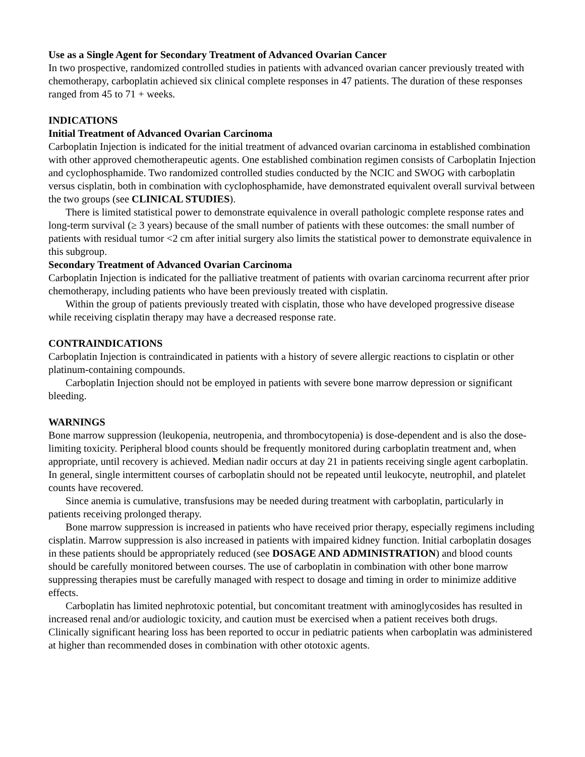Use as a Single Agent for Secondary Treatment of Advanced Ovarian Cancer
In two prospective, randomized controlled studies in patients with advanced ovarian cancer previously treated with chemotherapy, carboplatin achieved six clinical complete responses in 47 patients. The duration of these responses ranged from 45 to 71 + weeks.
INDICATIONS
Initial Treatment of Advanced Ovarian Carcinoma
Carboplatin Injection is indicated for the initial treatment of advanced ovarian carcinoma in established combination with other approved chemotherapeutic agents. One established combination regimen consists of Carboplatin Injection and cyclophosphamide. Two randomized controlled studies conducted by the NCIC and SWOG with carboplatin versus cisplatin, both in combination with cyclophosphamide, have demonstrated equivalent overall survival between the two groups (see CLINICAL STUDIES).
There is limited statistical power to demonstrate equivalence in overall pathologic complete response rates and long-term survival (≥ 3 years) because of the small number of patients with these outcomes: the small number of patients with residual tumor <2 cm after initial surgery also limits the statistical power to demonstrate equivalence in this subgroup.
Secondary Treatment of Advanced Ovarian Carcinoma
Carboplatin Injection is indicated for the palliative treatment of patients with ovarian carcinoma recurrent after prior chemotherapy, including patients who have been previously treated with cisplatin.
Within the group of patients previously treated with cisplatin, those who have developed progressive disease while receiving cisplatin therapy may have a decreased response rate.
CONTRAINDICATIONS
Carboplatin Injection is contraindicated in patients with a history of severe allergic reactions to cisplatin or other platinum-containing compounds.
Carboplatin Injection should not be employed in patients with severe bone marrow depression or significant bleeding.
WARNINGS
Bone marrow suppression (leukopenia, neutropenia, and thrombocytopenia) is dose-dependent and is also the dose-limiting toxicity. Peripheral blood counts should be frequently monitored during carboplatin treatment and, when appropriate, until recovery is achieved. Median nadir occurs at day 21 in patients receiving single agent carboplatin. In general, single intermittent courses of carboplatin should not be repeated until leukocyte, neutrophil, and platelet counts have recovered.
Since anemia is cumulative, transfusions may be needed during treatment with carboplatin, particularly in patients receiving prolonged therapy.
Bone marrow suppression is increased in patients who have received prior therapy, especially regimens including cisplatin. Marrow suppression is also increased in patients with impaired kidney function. Initial carboplatin dosages in these patients should be appropriately reduced (see DOSAGE AND ADMINISTRATION) and blood counts should be carefully monitored between courses. The use of carboplatin in combination with other bone marrow suppressing therapies must be carefully managed with respect to dosage and timing in order to minimize additive effects.
Carboplatin has limited nephrotoxic potential, but concomitant treatment with aminoglycosides has resulted in increased renal and/or audiologic toxicity, and caution must be exercised when a patient receives both drugs. Clinically significant hearing loss has been reported to occur in pediatric patients when carboplatin was administered at higher than recommended doses in combination with other ototoxic agents.